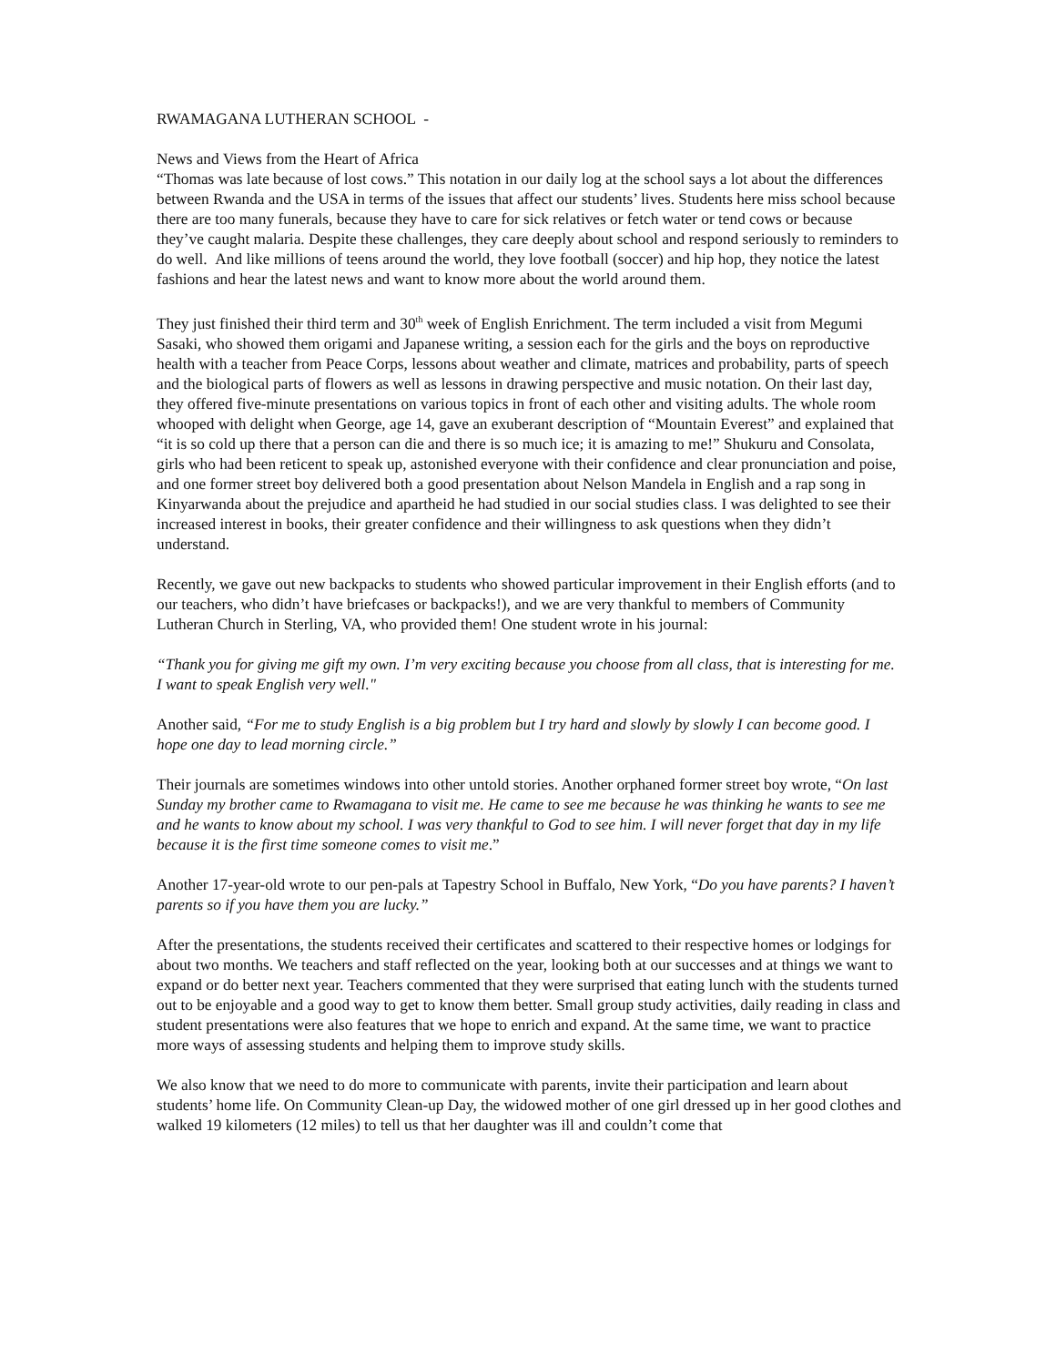RWAMAGANA LUTHERAN SCHOOL -
News and Views from the Heart of Africa
“Thomas was late because of lost cows.” This notation in our daily log at the school says a lot about the differences between Rwanda and the USA in terms of the issues that affect our students’ lives. Students here miss school because there are too many funerals, because they have to care for sick relatives or fetch water or tend cows or because they’ve caught malaria. Despite these challenges, they care deeply about school and respond seriously to reminders to do well. And like millions of teens around the world, they love football (soccer) and hip hop, they notice the latest fashions and hear the latest news and want to know more about the world around them.
They just finished their third term and 30<sup>th</sup> week of English Enrichment. The term included a visit from Megumi Sasaki, who showed them origami and Japanese writing, a session each for the girls and the boys on reproductive health with a teacher from Peace Corps, lessons about weather and climate, matrices and probability, parts of speech and the biological parts of flowers as well as lessons in drawing perspective and music notation. On their last day, they offered five-minute presentations on various topics in front of each other and visiting adults. The whole room whooped with delight when George, age 14, gave an exuberant description of “Mountain Everest” and explained that “it is so cold up there that a person can die and there is so much ice; it is amazing to me!” Shukuru and Consolata, girls who had been reticent to speak up, astonished everyone with their confidence and clear pronunciation and poise, and one former street boy delivered both a good presentation about Nelson Mandela in English and a rap song in Kinyarwanda about the prejudice and apartheid he had studied in our social studies class. I was delighted to see their increased interest in books, their greater confidence and their willingness to ask questions when they didn’t understand.
Recently, we gave out new backpacks to students who showed particular improvement in their English efforts (and to our teachers, who didn’t have briefcases or backpacks!), and we are very thankful to members of Community Lutheran Church in Sterling, VA, who provided them! One student wrote in his journal:
“Thank you for giving me gift my own. I’m very exciting because you choose from all class, that is interesting for me. I want to speak English very well."
Another said, “For me to study English is a big problem but I try hard and slowly by slowly I can become good. I hope one day to lead morning circle.”
Their journals are sometimes windows into other untold stories. Another orphaned former street boy wrote, “On last Sunday my brother came to Rwamagana to visit me. He came to see me because he was thinking he wants to see me and he wants to know about my school. I was very thankful to God to see him. I will never forget that day in my life because it is the first time someone comes to visit me.”
Another 17-year-old wrote to our pen-pals at Tapestry School in Buffalo, New York, “Do you have parents? I haven’t parents so if you have them you are lucky.”
After the presentations, the students received their certificates and scattered to their respective homes or lodgings for about two months. We teachers and staff reflected on the year, looking both at our successes and at things we want to expand or do better next year. Teachers commented that they were surprised that eating lunch with the students turned out to be enjoyable and a good way to get to know them better. Small group study activities, daily reading in class and student presentations were also features that we hope to enrich and expand. At the same time, we want to practice more ways of assessing students and helping them to improve study skills.
We also know that we need to do more to communicate with parents, invite their participation and learn about students’ home life. On Community Clean-up Day, the widowed mother of one girl dressed up in her good clothes and walked 19 kilometers (12 miles) to tell us that her daughter was ill and couldn’t come that